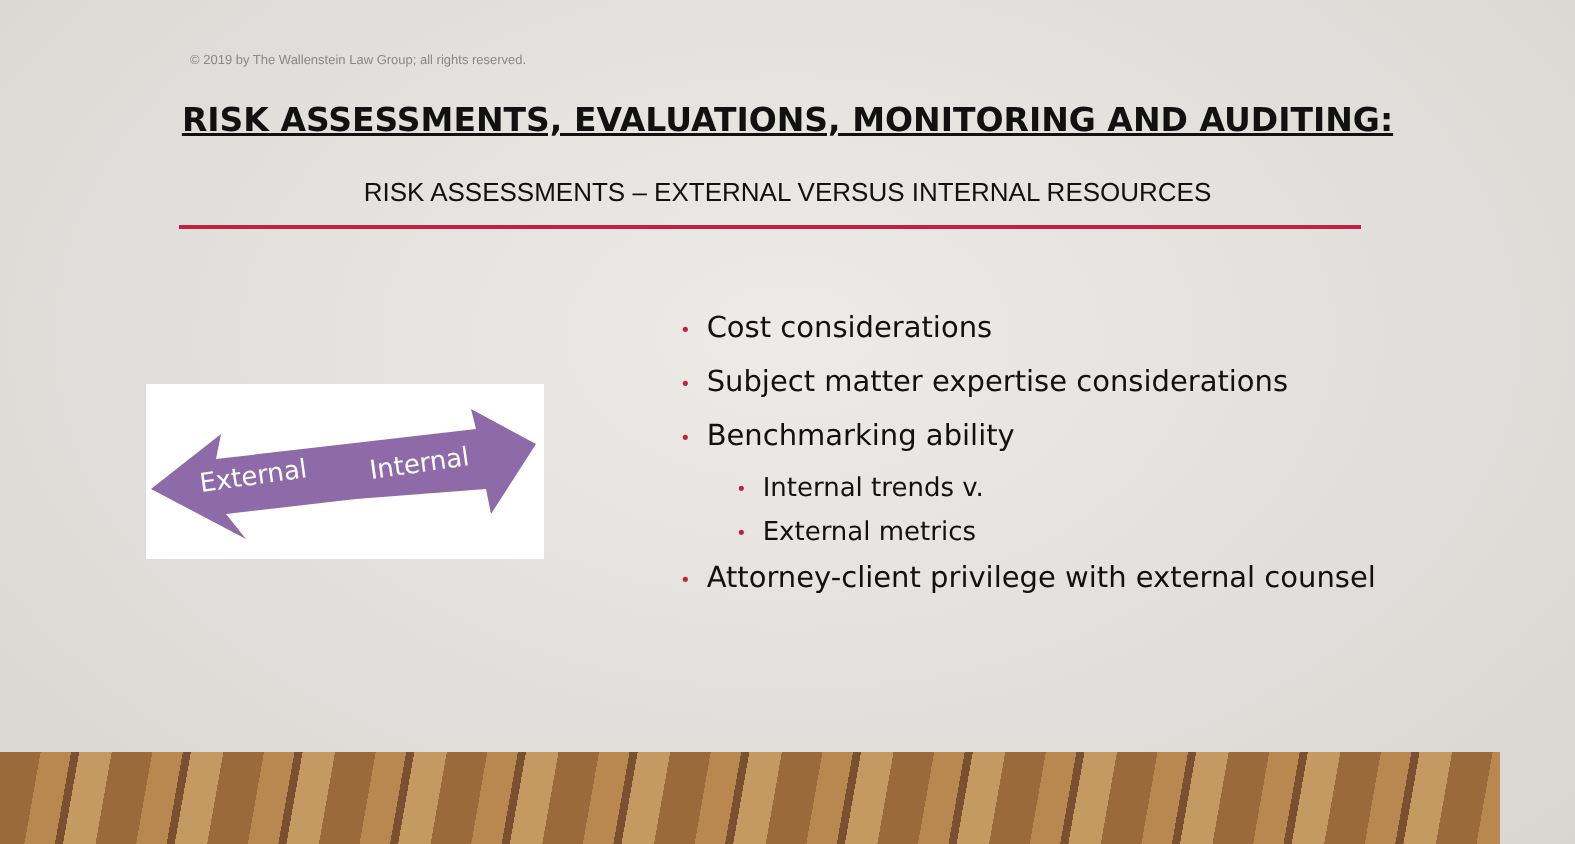© 2019 by The Wallenstein Law Group; all rights reserved.
RISK ASSESSMENTS, EVALUATIONS, MONITORING AND AUDITING:
RISK ASSESSMENTS – EXTERNAL VERSUS INTERNAL RESOURCES
External
Internal
• Cost considerations
• Subject matter expertise considerations
• Benchmarking ability
• Internal trends v.
• External metrics
• Attorney-client privilege with external counsel